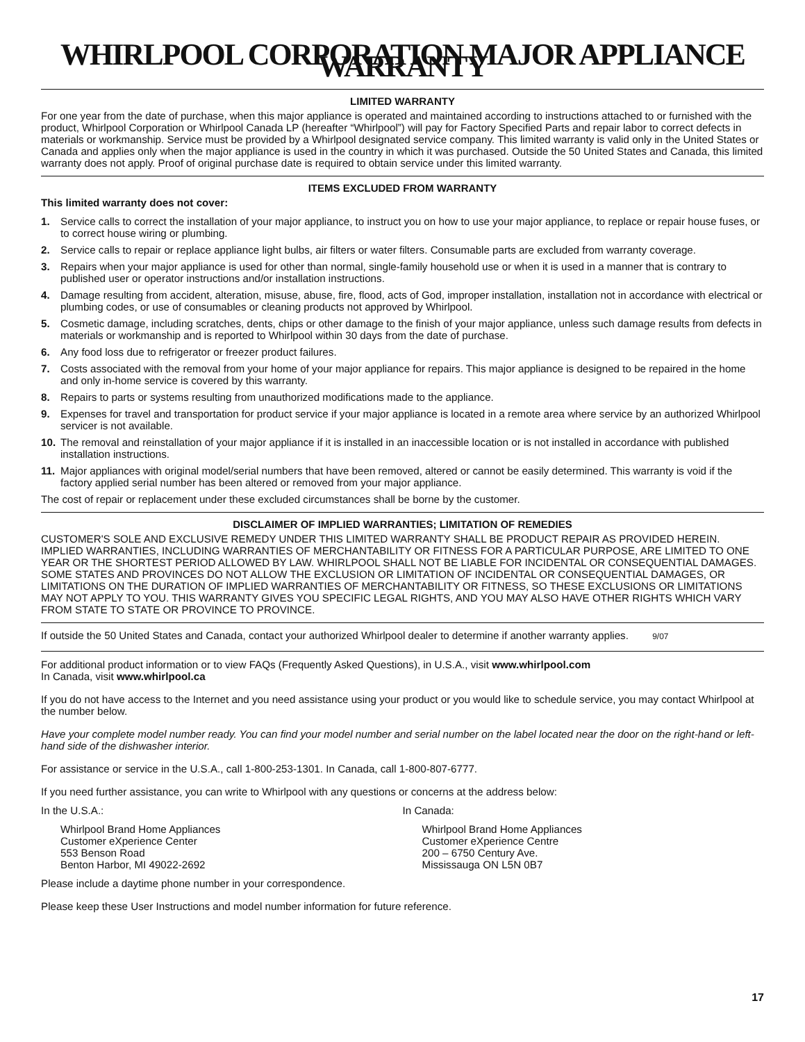WHIRLPOOL CORPORATION MAJOR APPLIANCE WARRANTY
LIMITED WARRANTY
For one year from the date of purchase, when this major appliance is operated and maintained according to instructions attached to or furnished with the product, Whirlpool Corporation or Whirlpool Canada LP (hereafter “Whirlpool”) will pay for Factory Specified Parts and repair labor to correct defects in materials or workmanship. Service must be provided by a Whirlpool designated service company. This limited warranty is valid only in the United States or Canada and applies only when the major appliance is used in the country in which it was purchased. Outside the 50 United States and Canada, this limited warranty does not apply. Proof of original purchase date is required to obtain service under this limited warranty.
ITEMS EXCLUDED FROM WARRANTY
This limited warranty does not cover:
1. Service calls to correct the installation of your major appliance, to instruct you on how to use your major appliance, to replace or repair house fuses, or to correct house wiring or plumbing.
2. Service calls to repair or replace appliance light bulbs, air filters or water filters. Consumable parts are excluded from warranty coverage.
3. Repairs when your major appliance is used for other than normal, single-family household use or when it is used in a manner that is contrary to published user or operator instructions and/or installation instructions.
4. Damage resulting from accident, alteration, misuse, abuse, fire, flood, acts of God, improper installation, installation not in accordance with electrical or plumbing codes, or use of consumables or cleaning products not approved by Whirlpool.
5. Cosmetic damage, including scratches, dents, chips or other damage to the finish of your major appliance, unless such damage results from defects in materials or workmanship and is reported to Whirlpool within 30 days from the date of purchase.
6. Any food loss due to refrigerator or freezer product failures.
7. Costs associated with the removal from your home of your major appliance for repairs. This major appliance is designed to be repaired in the home and only in-home service is covered by this warranty.
8. Repairs to parts or systems resulting from unauthorized modifications made to the appliance.
9. Expenses for travel and transportation for product service if your major appliance is located in a remote area where service by an authorized Whirlpool servicer is not available.
10. The removal and reinstallation of your major appliance if it is installed in an inaccessible location or is not installed in accordance with published installation instructions.
11. Major appliances with original model/serial numbers that have been removed, altered or cannot be easily determined. This warranty is void if the factory applied serial number has been altered or removed from your major appliance.
The cost of repair or replacement under these excluded circumstances shall be borne by the customer.
DISCLAIMER OF IMPLIED WARRANTIES; LIMITATION OF REMEDIES
CUSTOMER'S SOLE AND EXCLUSIVE REMEDY UNDER THIS LIMITED WARRANTY SHALL BE PRODUCT REPAIR AS PROVIDED HEREIN. IMPLIED WARRANTIES, INCLUDING WARRANTIES OF MERCHANTABILITY OR FITNESS FOR A PARTICULAR PURPOSE, ARE LIMITED TO ONE YEAR OR THE SHORTEST PERIOD ALLOWED BY LAW. WHIRLPOOL SHALL NOT BE LIABLE FOR INCIDENTAL OR CONSEQUENTIAL DAMAGES. SOME STATES AND PROVINCES DO NOT ALLOW THE EXCLUSION OR LIMITATION OF INCIDENTAL OR CONSEQUENTIAL DAMAGES, OR LIMITATIONS ON THE DURATION OF IMPLIED WARRANTIES OF MERCHANTABILITY OR FITNESS, SO THESE EXCLUSIONS OR LIMITATIONS MAY NOT APPLY TO YOU. THIS WARRANTY GIVES YOU SPECIFIC LEGAL RIGHTS, AND YOU MAY ALSO HAVE OTHER RIGHTS WHICH VARY FROM STATE TO STATE OR PROVINCE TO PROVINCE.
If outside the 50 United States and Canada, contact your authorized Whirlpool dealer to determine if another warranty applies. 9/07
For additional product information or to view FAQs (Frequently Asked Questions), in U.S.A., visit www.whirlpool.com
In Canada, visit www.whirlpool.ca
If you do not have access to the Internet and you need assistance using your product or you would like to schedule service, you may contact Whirlpool at the number below.
Have your complete model number ready. You can find your model number and serial number on the label located near the door on the right-hand or left-hand side of the dishwasher interior.
For assistance or service in the U.S.A., call 1-800-253-1301. In Canada, call 1-800-807-6777.
If you need further assistance, you can write to Whirlpool with any questions or concerns at the address below:
In the U.S.A.:
Whirlpool Brand Home Appliances
Customer eXperience Center
553 Benson Road
Benton Harbor, MI 49022-2692
In Canada:
Whirlpool Brand Home Appliances
Customer eXperience Centre
200 – 6750 Century Ave.
Mississauga ON L5N 0B7
Please include a daytime phone number in your correspondence.
Please keep these User Instructions and model number information for future reference.
17